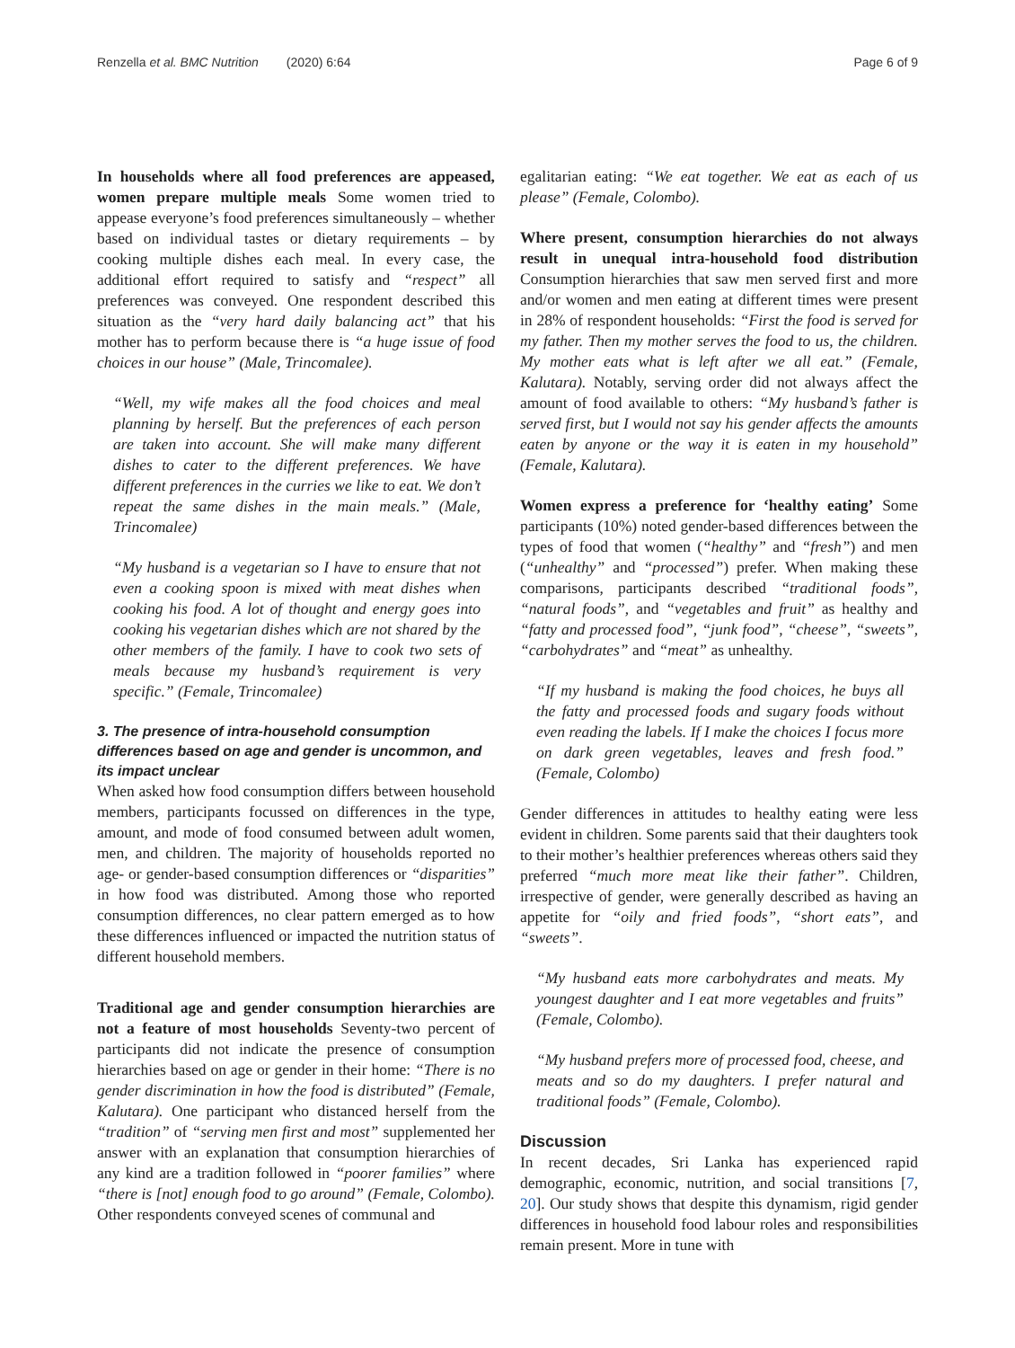Renzella et al. BMC Nutrition (2020) 6:64 Page 6 of 9
In households where all food preferences are appeased, women prepare multiple meals Some women tried to appease everyone’s food preferences simultaneously – whether based on individual tastes or dietary requirements – by cooking multiple dishes each meal. In every case, the additional effort required to satisfy and “respect” all preferences was conveyed. One respondent described this situation as the “very hard daily balancing act” that his mother has to perform because there is “a huge issue of food choices in our house” (Male, Trincomalee).
“Well, my wife makes all the food choices and meal planning by herself. But the preferences of each person are taken into account. She will make many different dishes to cater to the different preferences. We have different preferences in the curries we like to eat. We don’t repeat the same dishes in the main meals.” (Male, Trincomalee)
“My husband is a vegetarian so I have to ensure that not even a cooking spoon is mixed with meat dishes when cooking his food. A lot of thought and energy goes into cooking his vegetarian dishes which are not shared by the other members of the family. I have to cook two sets of meals because my husband’s requirement is very specific.” (Female, Trincomalee)
3. The presence of intra-household consumption differences based on age and gender is uncommon, and its impact unclear
When asked how food consumption differs between household members, participants focussed on differences in the type, amount, and mode of food consumed between adult women, men, and children. The majority of households reported no age- or gender-based consumption differences or “disparities” in how food was distributed. Among those who reported consumption differences, no clear pattern emerged as to how these differences influenced or impacted the nutrition status of different household members.
Traditional age and gender consumption hierarchies are not a feature of most households Seventy-two percent of participants did not indicate the presence of consumption hierarchies based on age or gender in their home: “There is no gender discrimination in how the food is distributed” (Female, Kalutara). One participant who distanced herself from the “tradition” of “serving men first and most” supplemented her answer with an explanation that consumption hierarchies of any kind are a tradition followed in “poorer families” where “there is [not] enough food to go around” (Female, Colombo). Other respondents conveyed scenes of communal and
egalitarian eating: “We eat together. We eat as each of us please” (Female, Colombo).
Where present, consumption hierarchies do not always result in unequal intra-household food distribution Consumption hierarchies that saw men served first and more and/or women and men eating at different times were present in 28% of respondent households: “First the food is served for my father. Then my mother serves the food to us, the children. My mother eats what is left after we all eat.” (Female, Kalutara). Notably, serving order did not always affect the amount of food available to others: “My husband’s father is served first, but I would not say his gender affects the amounts eaten by anyone or the way it is eaten in my household” (Female, Kalutara).
Women express a preference for ‘healthy eating’ Some participants (10%) noted gender-based differences between the types of food that women (“healthy” and “fresh”) and men (“unhealthy” and “processed”) prefer. When making these comparisons, participants described “traditional foods”, “natural foods”, and “vegetables and fruit” as healthy and “fatty and processed food”, “junk food”, “cheese”, “sweets”, “carbohydrates” and “meat” as unhealthy.
“If my husband is making the food choices, he buys all the fatty and processed foods and sugary foods without even reading the labels. If I make the choices I focus more on dark green vegetables, leaves and fresh food.” (Female, Colombo)
Gender differences in attitudes to healthy eating were less evident in children. Some parents said that their daughters took to their mother’s healthier preferences whereas others said they preferred “much more meat like their father”. Children, irrespective of gender, were generally described as having an appetite for “oily and fried foods”, “short eats”, and “sweets”.
“My husband eats more carbohydrates and meats. My youngest daughter and I eat more vegetables and fruits” (Female, Colombo).
“My husband prefers more of processed food, cheese, and meats and so do my daughters. I prefer natural and traditional foods” (Female, Colombo).
Discussion
In recent decades, Sri Lanka has experienced rapid demographic, economic, nutrition, and social transitions [7, 20]. Our study shows that despite this dynamism, rigid gender differences in household food labour roles and responsibilities remain present. More in tune with